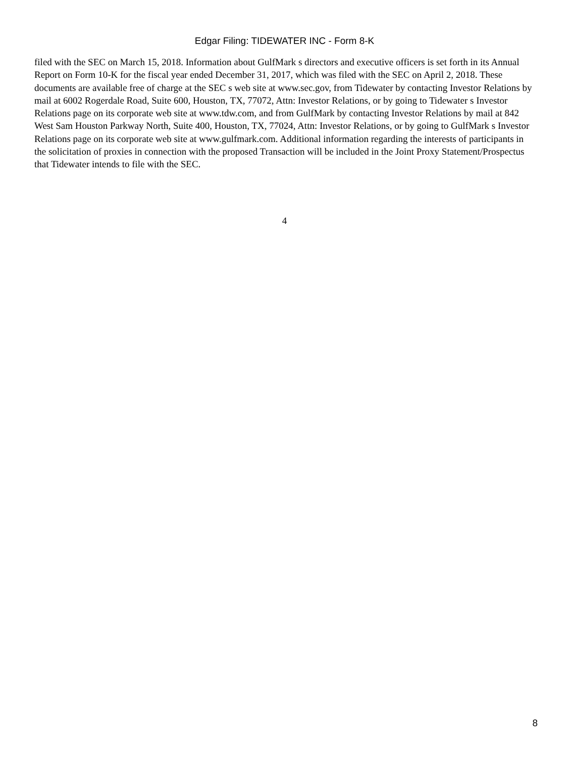Edgar Filing: TIDEWATER INC - Form 8-K
filed with the SEC on March 15, 2018. Information about GulfMark s directors and executive officers is set forth in its Annual Report on Form 10-K for the fiscal year ended December 31, 2017, which was filed with the SEC on April 2, 2018. These documents are available free of charge at the SEC s web site at www.sec.gov, from Tidewater by contacting Investor Relations by mail at 6002 Rogerdale Road, Suite 600, Houston, TX, 77072, Attn: Investor Relations, or by going to Tidewater s Investor Relations page on its corporate web site at www.tdw.com, and from GulfMark by contacting Investor Relations by mail at 842 West Sam Houston Parkway North, Suite 400, Houston, TX, 77024, Attn: Investor Relations, or by going to GulfMark s Investor Relations page on its corporate web site at www.gulfmark.com. Additional information regarding the interests of participants in the solicitation of proxies in connection with the proposed Transaction will be included in the Joint Proxy Statement/Prospectus that Tidewater intends to file with the SEC.
4
8